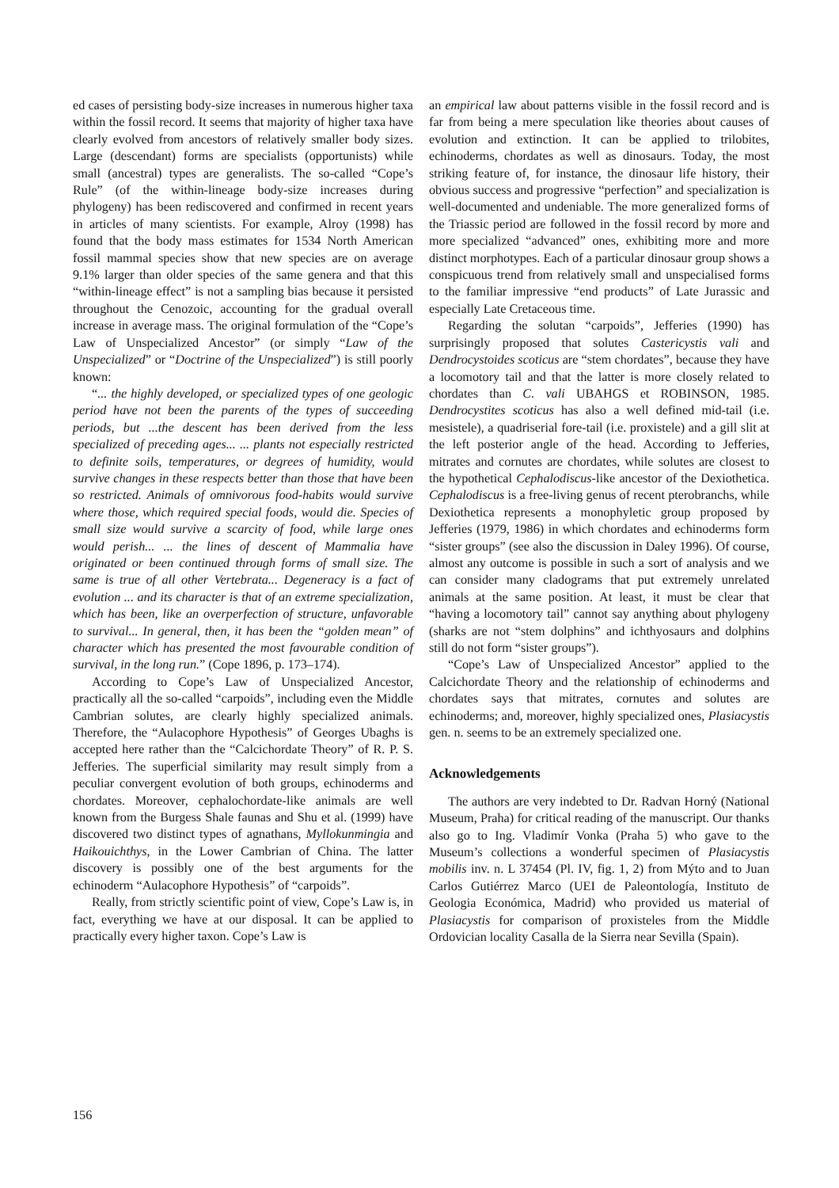ed cases of persisting body-size increases in numerous higher taxa within the fossil record. It seems that majority of higher taxa have clearly evolved from ancestors of relatively smaller body sizes. Large (descendant) forms are specialists (opportunists) while small (ancestral) types are generalists. The so-called “Cope’s Rule” (of the within-lineage body-size increases during phylogeny) has been rediscovered and confirmed in recent years in articles of many scientists. For example, Alroy (1998) has found that the body mass estimates for 1534 North American fossil mammal species show that new species are on average 9.1% larger than older species of the same genera and that this “within-lineage effect” is not a sampling bias because it persisted throughout the Cenozoic, accounting for the gradual overall increase in average mass. The original formulation of the “Cope’s Law of Unspecialized Ancestor” (or simply “Law of the Unspecialized” or “Doctrine of the Unspecialized”) is still poorly known:
“... the highly developed, or specialized types of one geologic period have not been the parents of the types of succeeding periods, but ...the descent has been derived from the less specialized of preceding ages... ... plants not especially restricted to definite soils, temperatures, or degrees of humidity, would survive changes in these respects better than those that have been so restricted. Animals of omnivorous food-habits would survive where those, which required special foods, would die. Species of small size would survive a scarcity of food, while large ones would perish... ... the lines of descent of Mammalia have originated or been continued through forms of small size. The same is true of all other Vertebrata... Degeneracy is a fact of evolution ... and its character is that of an extreme specialization, which has been, like an overperfection of structure, unfavorable to survival... In general, then, it has been the “golden mean” of character which has presented the most favourable condition of survival, in the long run.” (Cope 1896, p. 173–174).
According to Cope’s Law of Unspecialized Ancestor, practically all the so-called “carpoids”, including even the Middle Cambrian solutes, are clearly highly specialized animals. Therefore, the “Aulacophore Hypothesis” of Georges Ubaghs is accepted here rather than the “Calcichordate Theory” of R. P. S. Jefferies. The superficial similarity may result simply from a peculiar convergent evolution of both groups, echinoderms and chordates. Moreover, cephalochordate-like animals are well known from the Burgess Shale faunas and Shu et al. (1999) have discovered two distinct types of agnathans, Myllokunmingia and Haikouichthys, in the Lower Cambrian of China. The latter discovery is possibly one of the best arguments for the echinoderm “Aulacophore Hypothesis” of “carpoids”.
Really, from strictly scientific point of view, Cope’s Law is, in fact, everything we have at our disposal. It can be applied to practically every higher taxon. Cope’s Law is
an empirical law about patterns visible in the fossil record and is far from being a mere speculation like theories about causes of evolution and extinction. It can be applied to trilobites, echinoderms, chordates as well as dinosaurs. Today, the most striking feature of, for instance, the dinosaur life history, their obvious success and progressive “perfection” and specialization is well-documented and undeniable. The more generalized forms of the Triassic period are followed in the fossil record by more and more specialized “advanced” ones, exhibiting more and more distinct morphotypes. Each of a particular dinosaur group shows a conspicuous trend from relatively small and unspecialised forms to the familiar impressive “end products” of Late Jurassic and especially Late Cretaceous time.
Regarding the solutan “carpoids”, Jefferies (1990) has surprisingly proposed that solutes Castericystis vali and Dendrocystoides scoticus are “stem chordates”, because they have a locomotory tail and that the latter is more closely related to chordates than C. vali UBAHGS et ROBINSON, 1985. Dendrocystites scoticus has also a well defined mid-tail (i.e. mesistele), a quadriserial fore-tail (i.e. proxistele) and a gill slit at the left posterior angle of the head. According to Jefferies, mitrates and cornutes are chordates, while solutes are closest to the hypothetical Cephalodiscus-like ancestor of the Dexiothetica. Cephalodiscus is a free-living genus of recent pterobranchs, while Dexiothetica represents a monophyletic group proposed by Jefferies (1979, 1986) in which chordates and echinoderms form “sister groups” (see also the discussion in Daley 1996). Of course, almost any outcome is possible in such a sort of analysis and we can consider many cladograms that put extremely unrelated animals at the same position. At least, it must be clear that “having a locomotory tail” cannot say anything about phylogeny (sharks are not “stem dolphins” and ichthyosaurs and dolphins still do not form “sister groups”).
“Cope’s Law of Unspecialized Ancestor” applied to the Calcichordate Theory and the relationship of echinoderms and chordates says that mitrates, cornutes and solutes are echinoderms; and, moreover, highly specialized ones, Plasiacystis gen. n. seems to be an extremely specialized one.
Acknowledgements
The authors are very indebted to Dr. Radvan Horný (National Museum, Praha) for critical reading of the manuscript. Our thanks also go to Ing. Vladimír Vonka (Praha 5) who gave to the Museum’s collections a wonderful specimen of Plasiacystis mobilis inv. n. L 37454 (Pl. IV, fig. 1, 2) from Mýto and to Juan Carlos Gutiérrez Marco (UEI de Paleontología, Instituto de Geologia Económica, Madrid) who provided us material of Plasiacystis for comparison of proxisteles from the Middle Ordovician locality Casalla de la Sierra near Sevilla (Spain).
156